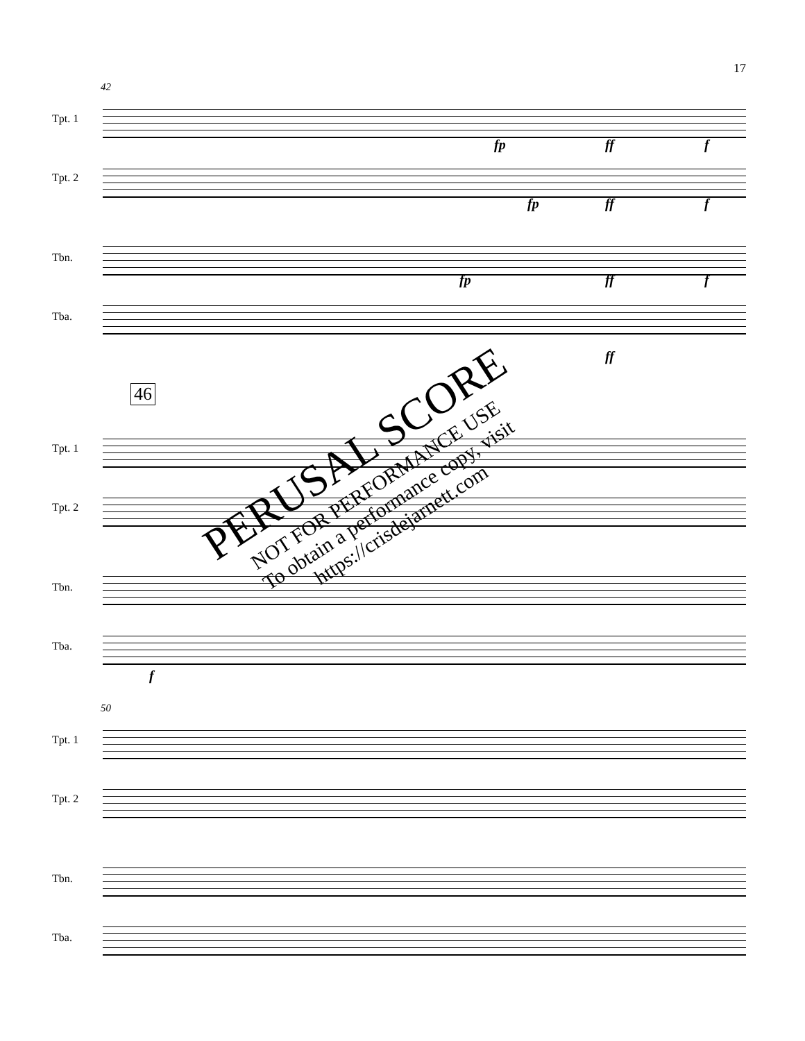17
42
Tpt. 1
fp ff f
Tpt. 2
fp ff f
Tbn.
fp ff f
Tba.
ff
46
Tpt. 1
Tpt. 2
Tbn.
Tba.
f
50
Tpt. 1
Tpt. 2
Tbn.
Tba.
PERUSAL SCORE
NOT FOR PERFORMANCE USE
To obtain a performance copy, visit
https://crisdejarnett.com